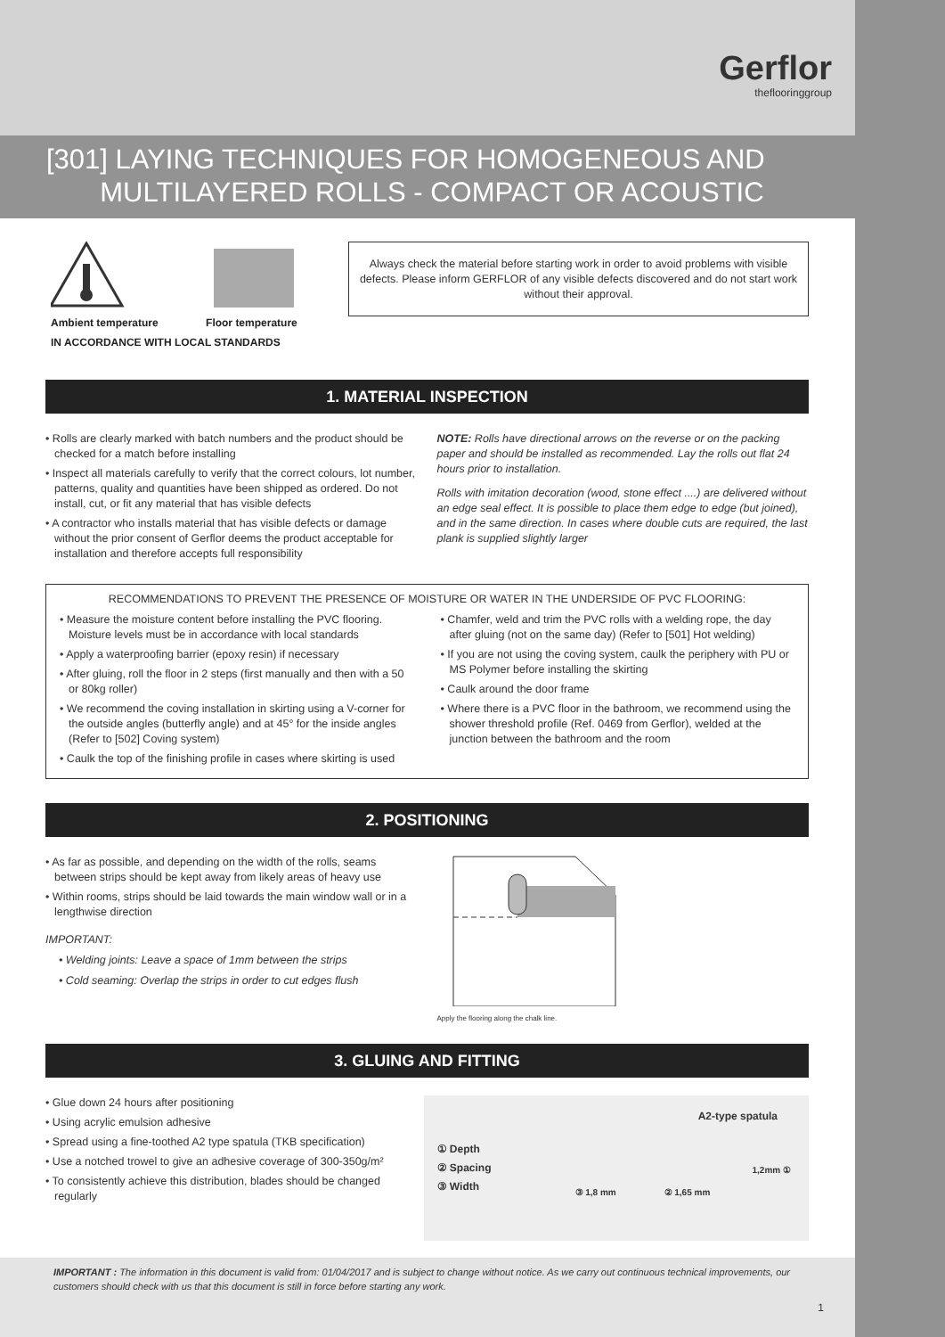Gerflor
theflooringgroup
[301] LAYING TECHNIQUES FOR HOMOGENEOUS AND
MULTILAYERED ROLLS - COMPACT OR ACOUSTIC
Ambient temperature Floor temperature
IN ACCORDANCE WITH LOCAL STANDARDS
Always check the material before starting work in order to avoid problems with visible defects. Please inform GERFLOR of any visible defects discovered and do not start work without their approval.
1. MATERIAL INSPECTION
• Rolls are clearly marked with batch numbers and the product should be checked for a match before installing
• Inspect all materials carefully to verify that the correct colours, lot number, patterns, quality and quantities have been shipped as ordered. Do not install, cut, or fit any material that has visible defects
• A contractor who installs material that has visible defects or damage without the prior consent of Gerflor deems the product acceptable for installation and therefore accepts full responsibility
NOTE: Rolls have directional arrows on the reverse or on the packing paper and should be installed as recommended. Lay the rolls out flat 24 hours prior to installation.
Rolls with imitation decoration (wood, stone effect ....) are delivered without an edge seal effect. It is possible to place them edge to edge (but joined), and in the same direction. In cases where double cuts are required, the last plank is supplied slightly larger
RECOMMENDATIONS TO PREVENT THE PRESENCE OF MOISTURE OR WATER IN THE UNDERSIDE OF PVC FLOORING:
• Measure the moisture content before installing the PVC flooring. Moisture levels must be in accordance with local standards
• Apply a waterproofing barrier (epoxy resin) if necessary
• After gluing, roll the floor in 2 steps (first manually and then with a 50 or 80kg roller)
• We recommend the coving installation in skirting using a V-corner for the outside angles (butterfly angle) and at 45° for the inside angles (Refer to [502] Coving system)
• Caulk the top of the finishing profile in cases where skirting is used
• Chamfer, weld and trim the PVC rolls with a welding rope, the day after gluing (not on the same day) (Refer to [501] Hot welding)
• If you are not using the coving system, caulk the periphery with PU or MS Polymer before installing the skirting
• Caulk around the door frame
• Where there is a PVC floor in the bathroom, we recommend using the shower threshold profile (Ref. 0469 from Gerflor), welded at the junction between the bathroom and the room
2. POSITIONING
• As far as possible, and depending on the width of the rolls, seams between strips should be kept away from likely areas of heavy use
• Within rooms, strips should be laid towards the main window wall or in a lengthwise direction
IMPORTANT:
• Welding joints: Leave a space of 1mm between the strips
• Cold seaming: Overlap the strips in order to cut edges flush
Apply the flooring along the chalk line.
3. GLUING AND FITTING
• Glue down 24 hours after positioning
• Using acrylic emulsion adhesive
• Spread using a fine-toothed A2 type spatula (TKB specification)
• Use a notched trowel to give an adhesive coverage of 300-350g/m²
• To consistently achieve this distribution, blades should be changed regularly
A2-type spatula
① Depth
② Spacing
③ Width
③ 1,8 mm ② 1,65 mm
1,2mm ①
IMPORTANT : The information in this document is valid from: 01/04/2017 and is subject to change without notice. As we carry out continuous technical improvements, our customers should check with us that this document is still in force before starting any work.
1